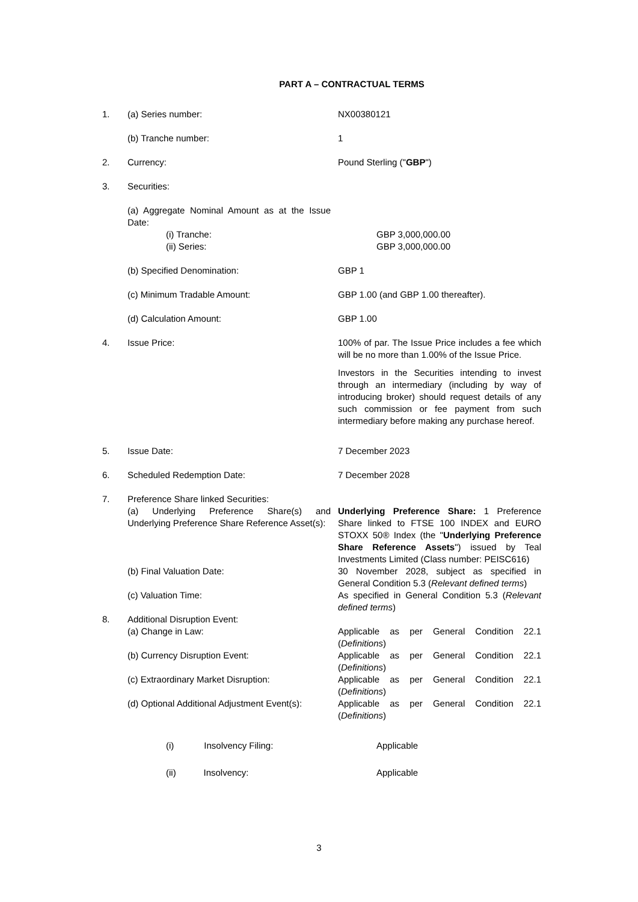PART A – CONTRACTUAL TERMS
1. (a) Series number: NX00380121
(b) Tranche number: 1
2. Currency: Pound Sterling ("GBP")
3. Securities:
(a) Aggregate Nominal Amount as at the Issue Date:
(i) Tranche: GBP 3,000,000.00
(ii) Series: GBP 3,000,000.00
(b) Specified Denomination: GBP 1
(c) Minimum Tradable Amount: GBP 1.00 (and GBP 1.00 thereafter).
(d) Calculation Amount: GBP 1.00
4. Issue Price: 100% of par. The Issue Price includes a fee which will be no more than 1.00% of the Issue Price.
Investors in the Securities intending to invest through an intermediary (including by way of introducing broker) should request details of any such commission or fee payment from such intermediary before making any purchase hereof.
5. Issue Date: 7 December 2023
6. Scheduled Redemption Date: 7 December 2028
7. Preference Share linked Securities:
(a) Underlying Preference Share(s) and Underlying Preference Share Reference Asset(s):
Underlying Preference Share: 1 Preference Share linked to FTSE 100 INDEX and EURO STOXX 50® Index (the "Underlying Preference Share Reference Assets") issued by Teal Investments Limited (Class number: PEISC616)
(b) Final Valuation Date: 30 November 2028, subject as specified in General Condition 5.3 (Relevant defined terms)
(c) Valuation Time: As specified in General Condition 5.3 (Relevant defined terms)
8. Additional Disruption Event:
(a) Change in Law: Applicable as per General Condition 22.1 (Definitions)
(b) Currency Disruption Event: Applicable as per General Condition 22.1 (Definitions)
(c) Extraordinary Market Disruption: Applicable as per General Condition 22.1 (Definitions)
(d) Optional Additional Adjustment Event(s):
Applicable as per General Condition 22.1 (Definitions)
(i) Insolvency Filing: Applicable
(ii) Insolvency: Applicable
3